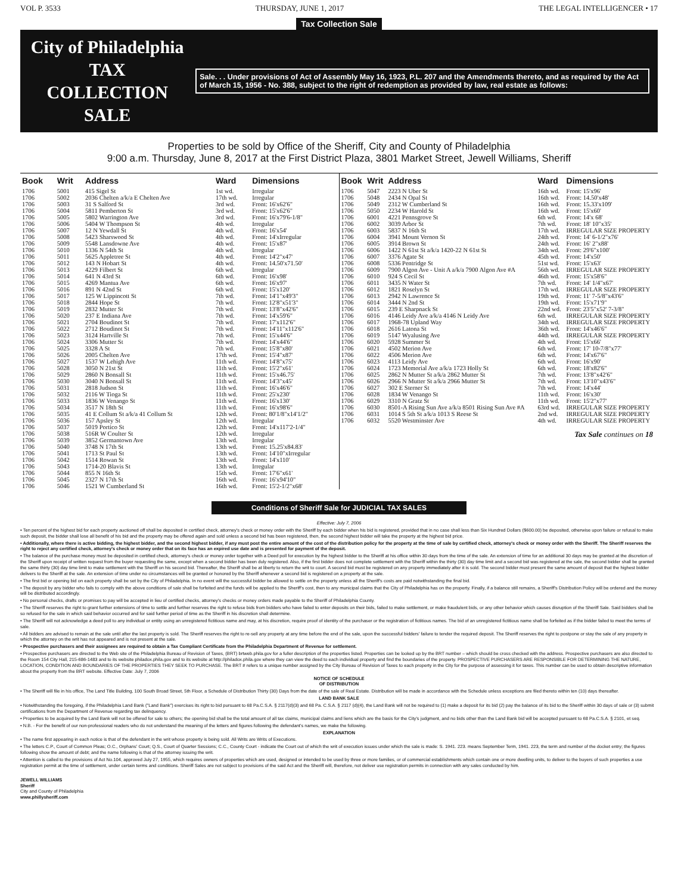VOL P. 3533 THURSDAY, JUNE 1, 2017 THE LEGAL INTELLIGENCER • 17
Tax Collection Sale
City of Philadelphia
TAX COLLECTION SALE
Sale. . . Under provisions of Act of Assembly May 16, 1923, P.L. 207 and the Amendments thereto, and as required by the Act of March 15, 1956 - No. 388, subject to the right of redemption as provided by law, real estate as follows:
Properties to be sold by Office of the Sheriff, City and County of Philadelphia
9:00 a.m. Thursday, June 8, 2017 at the First District Plaza, 3801 Market Street, Jewell Williams, Sheriff
| Book | Writ | Address | Ward | Dimensions |
| --- | --- | --- | --- | --- |
| 1706 | 5001 | 415 Sigel St | 1st wd. | Irregular |
| 1706 | 5002 | 2036 Chelten a/k/a E Chelten Ave | 17th wd. | Irregular |
| 1706 | 5003 | 31 S Salford St | 3rd wd. | Front: 16'x62'6" |
| 1706 | 5004 | 5811 Pemberton St | 3rd wd. | Front: 15'x62'6" |
| 1706 | 5005 | 5802 Warrington Ave | 3rd wd. | Front: 16'x79'6-1/8" |
| 1706 | 5006 | 5404 W Thompson St | 4th wd. | Irregular |
| 1706 | 5007 | 12 N Yewdall St | 4th wd. | Front: 16'x54' |
| 1706 | 5008 | 5423 Sharswood St | 4th wd. | Front: 14'xIrregular |
| 1706 | 5009 | 5548 Lansdowne Ave | 4th wd. | Front: 15'x87' |
| 1706 | 5010 | 1336 N 54th St | 4th wd. | Irregular |
| 1706 | 5011 | 5625 Appletree St | 4th wd. | Front: 14'2"x47' |
| 1706 | 5012 | 143 N Hobart St | 4th wd. | Front: 14.50'x71.50' |
| 1706 | 5013 | 4229 Filbert St | 6th wd. | Irregular |
| 1706 | 5014 | 641 N 43rd St | 6th wd. | Front: 16'x98' |
| 1706 | 5015 | 4269 Mantua Ave | 6th wd. | Front: 16'x97' |
| 1706 | 5016 | 891 N 42nd St | 6th wd. | Front: 15'x120' |
| 1706 | 5017 | 125 W Lippincott St | 7th wd. | Front: 14'1"x49'3" |
| 1706 | 5018 | 2844 Hope St | 7th wd. | Front: 12'8"x51'3" |
| 1706 | 5019 | 2832 Mutter St | 7th wd. | Front: 13'8"x42'6" |
| 1706 | 5020 | 237 E Indiana Ave | 7th wd. | Front: 14'x59'6" |
| 1706 | 5021 | 2704 Boudinot St | 7th wd. | Front: 17'x112'6" |
| 1706 | 5022 | 2712 Boudinot St | 7th wd. | Front: 14'11"x112'6" |
| 1706 | 5023 | 3124 Hartville St | 7th wd. | Front: 15'x44'6" |
| 1706 | 5024 | 3306 Mutter St | 7th wd. | Front: 14'x44'6" |
| 1706 | 5025 | 3328 A St | 7th wd. | Front: 15'8"x80' |
| 1706 | 5026 | 2005 Chelten Ave | 17th wd. | Front: 15'4"x87' |
| 1706 | 5027 | 1537 W Lehigh Ave | 11th wd. | Front: 14'8"x75' |
| 1706 | 5028 | 3050 N 21st St | 11th wd. | Front: 15'2"x61' |
| 1706 | 5029 | 2860 N Bonsall St | 11th wd. | Front: 15'x46.75' |
| 1706 | 5030 | 3040 N Bonsall St | 11th wd. | Front: 14'3"x45' |
| 1706 | 5031 | 2818 Judson St | 11th wd. | Front: 16'x46'6" |
| 1706 | 5032 | 2116 W Tioga St | 11th wd. | Front: 25'x230' |
| 1706 | 5033 | 1836 W Venango St | 11th wd. | Front: 16'x130' |
| 1706 | 5034 | 3517 N 18th St | 11th wd. | Front: 16'x98'6" |
| 1706 | 5035 | 41 E Collum St a/k/a 41 Collum St | 12th wd. | Front: 80'1/8"x14'1/2" |
| 1706 | 5036 | 157 Apsley St | 12th wd. | Irregular |
| 1706 | 5037 | 5019 Portico St | 12th wd. | Front: 14'x117'2-1/4" |
| 1706 | 5038 | 516R W Coulter St | 12th wd. | Irregular |
| 1706 | 5039 | 3852 Germantown Ave | 13th wd. | Irregular |
| 1706 | 5040 | 3748 N 17th St | 13th wd. | Front: 15.25'x84.83' |
| 1706 | 5041 | 1713 St Paul St | 13th wd. | Front: 14'10"xIrregular |
| 1706 | 5042 | 1514 Rowan St | 13th wd. | Front: 14'x110' |
| 1706 | 5043 | 1714-20 Blavis St | 13th wd. | Irregular |
| 1706 | 5044 | 855 N 16th St | 15th wd. | Front: 17'6"x61' |
| 1706 | 5045 | 2327 N 17th St | 16th wd. | Front: 16'x94'10" |
| 1706 | 5046 | 1521 W Cumberland St | 16th wd. | Front: 15'2-1/2"x68' |
| Book | Writ | Address | Ward | Dimensions |
| --- | --- | --- | --- | --- |
| 1706 | 5047 | 2223 N Uber St | 16th wd. | Front: 15'x96' |
| 1706 | 5048 | 2434 N Opal St | 16th wd. | Front: 14.50'x48' |
| 1706 | 5049 | 2312 W Cumberland St | 16th wd. | Front: 15.33'x109' |
| 1706 | 5050 | 2234 W Harold St | 16th wd. | Front: 15'x60' |
| 1706 | 6001 | 4221 Pennsgrove St | 6th wd. | Front: 14'x 68' |
| 1706 | 6002 | 3039 Arbor St | 7th wd. | Front: 18' 10"x35' |
| 1706 | 6003 | 5837 N 16th St | 17th wd. | IRREGULAR SIZE PROPERTY |
| 1706 | 6004 | 3941 Mount Vernon St | 24th wd. | Front: 14' 6-1/2"x76' |
| 1706 | 6005 | 3914 Brown St | 24th wd. | Front: 16' 2"x88' |
| 1706 | 6006 | 1422 N 61st St a/k/a 1420-22 N 61st St | 34th wd. | Front: 29'6"x100' |
| 1706 | 6007 | 3376 Agate St | 45th wd. | Front: 14'x50' |
| 1706 | 6008 | 5336 Pentridge St | 51st wd. | Front: 15'x63' |
| 1706 | 6009 | 7900 Algon Ave - Unit A a/k/a 7900 Algon Ave #A | 56th wd. | IRREGULAR SIZE PROPERTY |
| 1706 | 6010 | 924 S Cecil St | 46th wd. | Front: 15'x58'6" |
| 1706 | 6011 | 3435 N Water St | 7th wd. | Front: 14' 1/4"x67' |
| 1706 | 6012 | 1821 Roselyn St | 17th wd. | IRREGULAR SIZE PROPERTY |
| 1706 | 6013 | 2942 N Lawrence St | 19th wd. | Front: 11' 7-5/8"x43'6" |
| 1706 | 6014 | 3444 N 2nd St | 19th wd. | Front: 15'x71'9" |
| 1706 | 6015 | 239 E Sharpnack St | 22nd wd. | Front: 23'5"x52' 7-3/8" |
| 1706 | 6016 | 4146 Leidy Ave a/k/a 4146 N Leidy Ave | 6th wd. | IRREGULAR SIZE PROPERTY |
| 1706 | 6017 | 1968-78 Upland Way | 34th wd. | IRREGULAR SIZE PROPERTY |
| 1706 | 6018 | 2616 Latona St | 36th wd. | Front: 14'x46'6" |
| 1706 | 6019 | 5147 Wyalusing Ave | 44th wd. | IRREGULAR SIZE PROPERTY |
| 1706 | 6020 | 5928 Summer St | 4th wd. | Front: 15'x66' |
| 1706 | 6021 | 4502 Merion Ave | 6th wd. | Front: 17' 10-7/8"x77' |
| 1706 | 6022 | 4506 Merion Ave | 6th wd. | Front: 14'x67'6" |
| 1706 | 6023 | 4113 Leidy Ave | 6th wd. | Front: 16'x90' |
| 1706 | 6024 | 1723 Memorial Ave a/k/a 1723 Holly St | 6th wd. | Front: 18'x82'6" |
| 1706 | 6025 | 2862 N Mutter St a/k/a 2862 Mutter St | 7th wd. | Front: 13'8"x42'6" |
| 1706 | 6026 | 2966 N Mutter St a/k/a 2966 Mutter St | 7th wd. | Front: 13'10"x43'6" |
| 1706 | 6027 | 302 E Sterner St | 7th wd. | Front: 14'x44' |
| 1706 | 6028 | 1834 W Venango St | 11th wd. | Front: 16'x30' |
| 1706 | 6029 | 3310 N Gratz St | 11th wd. | Front: 15'2"x77' |
| 1706 | 6030 | 8501-A Rising Sun Ave a/k/a 8501 Rising Sun Ave #A | 63rd wd. | IRREGULAR SIZE PROPERTY |
| 1706 | 6031 | 1014 S 5th St a/k/a 1013 S Reese St | 2nd wd. | IRREGULAR SIZE PROPERTY |
| 1706 | 6032 | 5520 Westminster Ave | 4th wd. | IRREGULAR SIZE PROPERTY |
Tax Sale continues on 18
Conditions of Sheriff Sale for JUDICIAL TAX SALES
Effective: July 7, 2006
• Ten percent of the highest bid for each property auctioned off shall be deposited in certified check, attorney's check or money order with the Sheriff by each bidder when his bid is registered, provided that in no case shall less than Six Hundred Dollars ($600.00) be deposited, otherwise upon failure or refusal to make such deposit, the bidder shall lose all benefit of his bid and the property may be offered again and sold unless a second bid has been registered, then, the second highest bidder will take the property at the highest bid price.
• Additionally, where there is active bidding, the highest bidder, and the second highest bidder, if any must post the entire amount of the cost of the distribution policy for the property at the time of sale by certified check, attorney's check or money order with the Sheriff. The Sheriff reserves the right to reject any certified check, attorney's check or money order that on its face has an expired use date and is presented for payment of the deposit.
• The balance of the purchase money must be deposited in certified check, attorney's check or money order together with a Deed poll for execution by the highest bidder to the Sheriff at his office within 30 days from the time of the sale. An extension of time for an additional 30 days may be granted at the discretion of the Sheriff upon receipt of written request from the buyer requesting the same, except when a second bidder has been duly registered. Also, if the first bidder does not complete settlement with the Sheriff within the thirty (30) day time limit and a second bid was registered at the sale, the second bidder shall be granted the same thirty (30) day time limit to make settlement with the Sheriff on his second bid. Thereafter, the Sheriff shall be at liberty to return the writ to court. A second bid must be registered on any property immediately after it is sold. The second bidder must present the same amount of deposit that the highest bidder delivers to the Sheriff at the sale. An extension of time under no circumstances will be granted or honored by the Sheriff whenever a second bid is registered on a property at the sale.
• The first bid or opening bid on each property shall be set by the City of Philadelphia. In no event will the successful bidder be allowed to settle on the property unless all the Sheriff's costs are paid notwithstanding the final bid.
• The deposit by any bidder who fails to comply with the above conditions of sale shall be forfeited and the funds will be applied to the Sheriff's cost, then to any municipal claims that the City of Philadelphia has on the property. Finally, if a balance still remains, a Sheriff's Distribution Policy will be ordered and the money will be distributed accordingly.
• No personal checks, drafts or promises to pay will be accepted in lieu of certified checks, attorney's checks or money orders made payable to the Sheriff of Philadelphia County.
• The Sheriff reserves the right to grant further extensions of time to settle and further reserves the right to refuse bids from bidders who have failed to enter deposits on their bids, failed to make settlement, or make fraudulent bids, or any other behavior which causes disruption of the Sheriff Sale. Said bidders shall be so refused for the sale in which said behavior occurred and for said further period of time as the Sheriff in his discretion shall determine.
• The Sheriff will not acknowledge a deed poll to any individual or entity using an unregistered fictitious name and may, at his discretion, require proof of identity of the purchaser or the registration of fictitious names. The bid of an unregistered fictitious name shall be forfeited as if the bidder failed to meet the terms of sale.
• All bidders are advised to remain at the sale until after the last property is sold. The Sheriff reserves the right to re-sell any property at any time before the end of the sale, upon the successful bidders' failure to tender the required deposit. The Sheriff reserves the right to postpone or stay the sale of any property in which the attorney on the writ has not appeared and is not present at the sale.
• Prospective purchasers and their assignees are required to obtain a Tax Compliant Certificate from the Philadelphia Department of Revenue for settlement.
• Prospective purchasers are directed to the Web site of the Philadelphia Bureau of Revision of Taxes, (BRT) brtweb.phila.gov for a fuller description of the properties listed. Properties can be looked up by the BRT number – which should be cross checked with the address. Prospective purchasers are also directed to the Room 154 City Hall, 215-686-1483 and to its website philadox.phila.gov and to its website at http://philadox.phila.gov where they can view the deed to each individual property and find the boundaries of the property. PROSPECTIVE PURCHASERS ARE RESPONSIBLE FOR DETERMINING THE NATURE, LOCATION, CONDITION AND BOUNDARIES OF THE PROPERTIES THEY SEEK TO PURCHASE. The BRT # refers to a unique number assigned by the City Bureau of Revision of Taxes to each property in the City for the purpose of assessing it for taxes. This number can be used to obtain descriptive information about the property from the BRT website. Effective Date: July 7, 2006
NOTICE OF SCHEDULE
OF DISTRIBUTION
• The Sheriff will file in his office, The Land Title Building, 100 South Broad Street, 5th Floor, a Schedule of Distribution Thirty (30) Days from the date of the sale of Real Estate. Distribution will be made in accordance with the Schedule unless exceptions are filed thereto within ten (10) days thereafter.
LAND BANK SALE
• Notwithstanding the foregoing, if the Philadelphia Land Bank ("Land Bank") exercises its right to bid pursuant to 68 Pa.C.S.A. § 2117(d)(3) and 68 Pa. C.S.A. § 2117 (d)(4), the Land Bank will not be required to (1) make a deposit for its bid (2) pay the balance of its bid to the Sheriff within 30 days of sale or (3) submit certifications from the Department of Revenue regarding tax delinquency.
• Properties to be acquired by the Land Bank will not be offered for sale to others; the opening bid shall be the total amount of all tax claims, municipal claims and liens which are the basis for the City's judgment, and no bids other than the Land Bank bid will be accepted pursuant to 68 Pa.C.S.A. § 2101, et seq.
• N.B. - For the benefit of our non-professional readers who do not understand the meaning of the letters and figures following the defendant's names, we make the following.
EXPLANATION
• The name first appearing in each notice is that of the defendant in the writ whose property is being sold. All Writs are Writs of Executions.
• The letters C.P., Court of Common Pleas; O.C., Orphans' Court; Q.S., Court of Quarter Sessions; C.C., County Court - indicate the Court out of which the writ of execution issues under which the sale is made: S. 1941. 223. means September Term, 1941. 223, the term and number of the docket entry; the figures following show the amount of debt; and the name following is that of the attorney issuing the writ.
• Attention is called to the provisions of Act No.104, approved July 27, 1955, which requires owners of properties which are used, designed or intended to be used by three or more families, or of commercial establishments which contain one or more dwelling units, to deliver to the buyers of such properties a use registration permit at the time of settlement, under certain terms and conditions. Sheriff Sales are not subject to provisions of the said Act and the Sheriff will, therefore, not deliver use registration permits in connection with any sales conducted by him.
JEWELL WILLIAMS
Sheriff
City and County of Philadelphia
www.phillysheriff.com